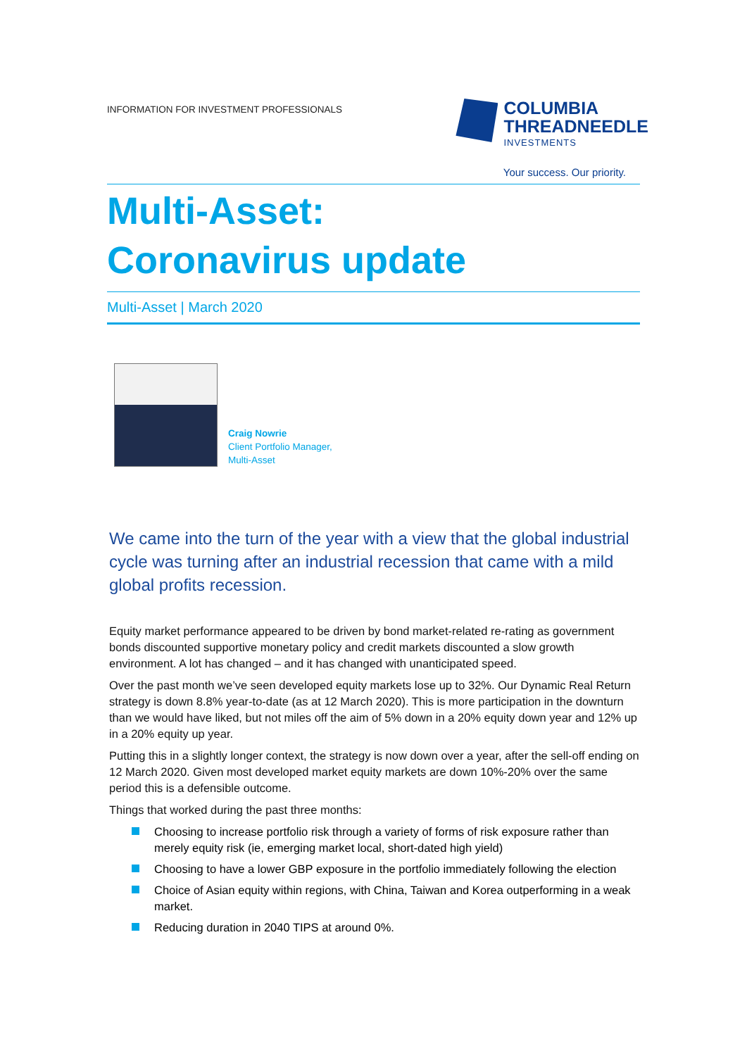INFORMATION FOR INVESTMENT PROFESSIONALS
COLUMBIA
THREADNEEDLE
INVESTMENTS
Your success. Our priority.
Multi-Asset:
Coronavirus update
Multi-Asset | March 2020
Craig Nowrie
Client Portfolio Manager,
Multi-Asset
We came into the turn of the year with a view that the global industrial cycle was turning after an industrial recession that came with a mild global profits recession.
Equity market performance appeared to be driven by bond market-related re-rating as government bonds discounted supportive monetary policy and credit markets discounted a slow growth environment. A lot has changed – and it has changed with unanticipated speed.
Over the past month we’ve seen developed equity markets lose up to 32%. Our Dynamic Real Return strategy is down 8.8% year-to-date (as at 12 March 2020). This is more participation in the downturn than we would have liked, but not miles off the aim of 5% down in a 20% equity down year and 12% up in a 20% equity up year.
Putting this in a slightly longer context, the strategy is now down over a year, after the sell-off ending on 12 March 2020. Given most developed market equity markets are down 10%-20% over the same period this is a defensible outcome.
Things that worked during the past three months:
Choosing to increase portfolio risk through a variety of forms of risk exposure rather than merely equity risk (ie, emerging market local, short-dated high yield)
Choosing to have a lower GBP exposure in the portfolio immediately following the election
Choice of Asian equity within regions, with China, Taiwan and Korea outperforming in a weak market.
Reducing duration in 2040 TIPS at around 0%.